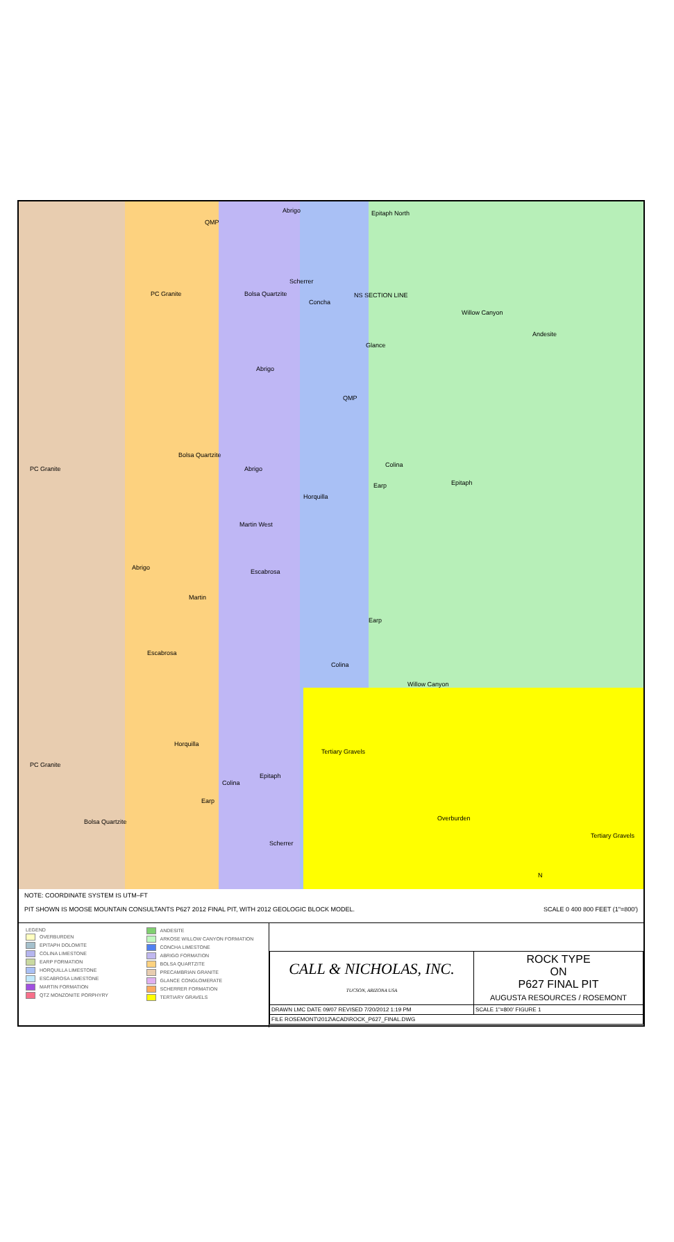Abrigo
QMP
Epitaph North
PC Granite Bolsa Quartzite
Scherrer
Concha
NS SECTION LINE
Willow Canyon
Andesite
Glance
Abrigo
QMP
PC Granite
Bolsa Quartzite
Abrigo
Colina
Earp Epitaph
Horquilla
Martin West
Abrigo
Escabrosa
Martin
Earp
Escabrosa
Colina
Willow Canyon
Horquilla
Tertiary Gravels
PC Granite
Epitaph
Colina
Earp
Bolsa Quartzite Overburden
Tertiary Gravels
Scherrer
N
NOTE: COORDINATE SYSTEM IS UTM–FT
PIT SHOWN IS MOOSE MOUNTAIN CONSULTANTS P627 2012 FINAL PIT, WITH 2012 GEOLOGIC BLOCK MODEL. SCALE 0 400 800 FEET (1"=800')
LEGEND
OVERBURDEN
EPITAPH DOLOMITE
COLINA LIMESTONE
EARP FORMATION
HORQUILLA LIMESTONE
ESCABROSA LIMESTONE
MARTIN FORMATION
QTZ MONZONITE PORPHYRY
ANDESITE
ARKOSE WILLOW CANYON FORMATION
CONCHA LIMESTONE
ABRIGO FORMATION
BOLSA QUARTZITE
PRECAMBRIAN GRANITE
GLANCE CONGLOMERATE
SCHERRER FORMATION
TERTIARY GRAVELS
| CALL & NICHOLAS, INC. TUCSON, ARIZONA USA | ROCK TYPE ON P627 FINAL PIT AUGUSTA RESOURCES / ROSEMONT |
| DRAWN LMC DATE 09/07 REVISED 7/20/2012 1:19 PM | SCALE 1"=800' FIGURE 1 |
| FILE ROSEMONT\2012\ACAD\ROCK_P627_FINAL.DWG | |